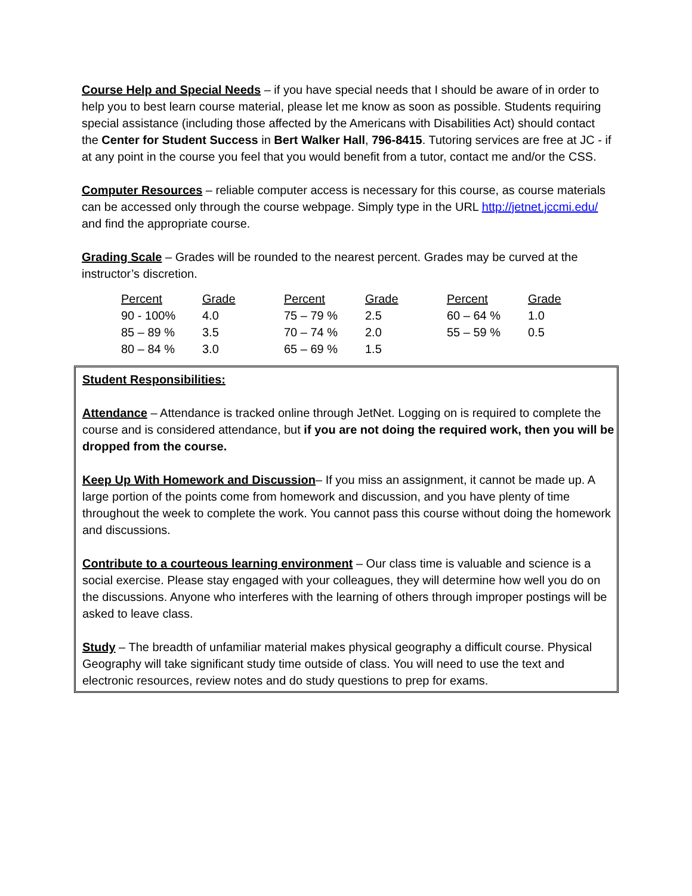Course Help and Special Needs – if you have special needs that I should be aware of in order to help you to best learn course material, please let me know as soon as possible. Students requiring special assistance (including those affected by the Americans with Disabilities Act) should contact the Center for Student Success in Bert Walker Hall, 796-8415. Tutoring services are free at JC - if at any point in the course you feel that you would benefit from a tutor, contact me and/or the CSS.
Computer Resources – reliable computer access is necessary for this course, as course materials can be accessed only through the course webpage. Simply type in the URL http://jetnet.jccmi.edu/ and find the appropriate course.
Grading Scale – Grades will be rounded to the nearest percent. Grades may be curved at the instructor’s discretion.
| Percent | Grade | Percent | Grade | Percent | Grade |
| 90 - 100% | 4.0 | 75 – 79 % | 2.5 | 60 – 64 % | 1.0 |
| 85 – 89 % | 3.5 | 70 – 74 % | 2.0 | 55 – 59 % | 0.5 |
| 80 – 84 % | 3.0 | 65 – 69 % | 1.5 | | |
Student Responsibilities:
Attendance – Attendance is tracked online through JetNet. Logging on is required to complete the course and is considered attendance, but if you are not doing the required work, then you will be dropped from the course.
Keep Up With Homework and Discussion– If you miss an assignment, it cannot be made up. A large portion of the points come from homework and discussion, and you have plenty of time throughout the week to complete the work. You cannot pass this course without doing the homework and discussions.
Contribute to a courteous learning environment – Our class time is valuable and science is a social exercise. Please stay engaged with your colleagues, they will determine how well you do on the discussions. Anyone who interferes with the learning of others through improper postings will be asked to leave class.
Study – The breadth of unfamiliar material makes physical geography a difficult course. Physical Geography will take significant study time outside of class. You will need to use the text and electronic resources, review notes and do study questions to prep for exams.